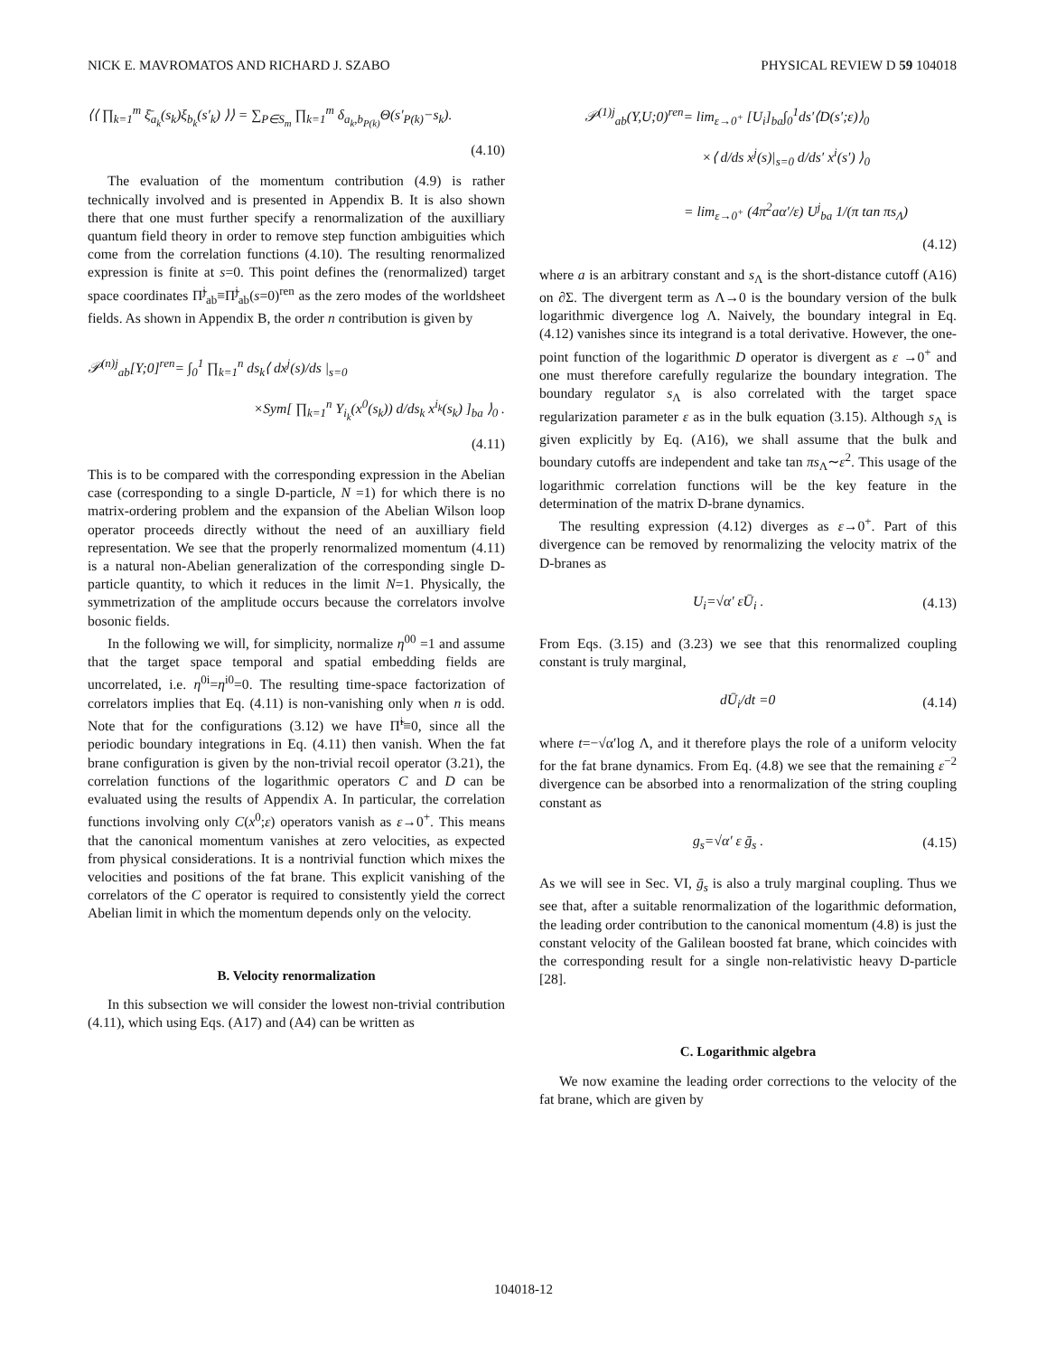NICK E. MAVROMATOS AND RICHARD J. SZABO PHYSICAL REVIEW D 59 104018
⟨⟨ ∏<sub>k=1</sub><sup>m</sup> ξ̄<sub>a<sub>k</sub></sub>(s<sub>k</sub>)ξ<sub>b<sub>k</sub></sub>(s′<sub>k</sub>) ⟩⟩ = ∑<sub>P∈S<sub>m</sub></sub> ∏<sub>k=1</sub><sup>m</sup> δ<sub>a<sub>k</sub>,b<sub>P(k)</sub></sub>Θ(s′<sub>P(k)</sub>−s<sub>k</sub>).
(4.10)
The evaluation of the momentum contribution (4.9) is rather technically involved and is presented in Appendix B. It is also shown there that one must further specify a renormalization of the auxilliary quantum field theory in order to remove step function ambiguities which come from the correlation functions (4.10). The resulting renormalized expression is finite at s=0. This point defines the (renormalized) target space coordinates Π̃<sup>j</sup><sub>ab</sub>≡Π̃<sup>j</sup><sub>ab</sub>(s=0)<sup>ren</sup> as the zero modes of the worldsheet fields. As shown in Appendix B, the order n contribution is given by
𝒫<sup>(n)j</sup><sub>ab</sub>[Y;0]<sup>ren</sup>= ∫<sub>0</sub><sup>1</sup> ∏<sub>k=1</sub><sup>n</sup> ds<sub>k</sub>⟨ dx<sup>j</sup>(s)/ds |<sub>s=0</sub>
×Sym[ ∏<sub>k=1</sub><sup>n</sup> Y<sub>i<sub>k</sub></sub>(x<sup>0</sup>(s<sub>k</sub>)) d/ds<sub>k</sub> x<sup>i<sub>k</sub></sup>(s<sub>k</sub>) ]<sub>ba</sub> ⟩<sub>0</sub> .
(4.11)
This is to be compared with the corresponding expression in the Abelian case (corresponding to a single D-particle, N =1) for which there is no matrix-ordering problem and the expansion of the Abelian Wilson loop operator proceeds directly without the need of an auxilliary field representation. We see that the properly renormalized momentum (4.11) is a natural non-Abelian generalization of the corresponding single D-particle quantity, to which it reduces in the limit N=1. Physically, the symmetrization of the amplitude occurs because the correlators involve bosonic fields.
In the following we will, for simplicity, normalize η<sup>00</sup> =1 and assume that the target space temporal and spatial embedding fields are uncorrelated, i.e. η<sup>0i</sup>=η<sup>i0</sup>=0. The resulting time-space factorization of correlators implies that Eq. (4.11) is non-vanishing only when n is odd. Note that for the configurations (3.12) we have Π̃<sup>i</sup>≡0, since all the periodic boundary integrations in Eq. (4.11) then vanish. When the fat brane configuration is given by the non-trivial recoil operator (3.21), the correlation functions of the logarithmic operators C and D can be evaluated using the results of Appendix A. In particular, the correlation functions involving only C(x<sup>0</sup>;ε) operators vanish as ε→0<sup>+</sup>. This means that the canonical momentum vanishes at zero velocities, as expected from physical considerations. It is a nontrivial function which mixes the velocities and positions of the fat brane. This explicit vanishing of the correlators of the C operator is required to consistently yield the correct Abelian limit in which the momentum depends only on the velocity.
B. Velocity renormalization
In this subsection we will consider the lowest non-trivial contribution (4.11), which using Eqs. (A17) and (A4) can be written as
𝒫<sup>(1)j</sup><sub>ab</sub>(Y,U;0)<sup>ren</sup>= lim<sub>ε→0<sup>+</sup></sub> [U<sub>i</sub>]<sub>ba</sub>∫<sub>0</sub><sup>1</sup>ds′⟨D(s′;ε)⟩<sub>0</sub>
×⟨ d/ds x<sup>j</sup>(s)|<sub>s=0</sub> d/ds′ x<sup>i</sup>(s′) ⟩<sub>0</sub>
= lim<sub>ε→0<sup>+</sup></sub> (4π<sup>2</sup>aα′/ε) U<sup>j</sup><sub>ba</sub> 1/(π tan πs<sub>Λ</sub>)
(4.12)
where a is an arbitrary constant and s<sub>Λ</sub> is the short-distance cutoff (A16) on ∂Σ. The divergent term as Λ→0 is the boundary version of the bulk logarithmic divergence log Λ. Naively, the boundary integral in Eq. (4.12) vanishes since its integrand is a total derivative. However, the one-point function of the logarithmic D operator is divergent as ε →0<sup>+</sup> and one must therefore carefully regularize the boundary integration. The boundary regulator s<sub>Λ</sub> is also correlated with the target space regularization parameter ε as in the bulk equation (3.15). Although s<sub>Λ</sub> is given explicitly by Eq. (A16), we shall assume that the bulk and boundary cutoffs are independent and take tan πs<sub>Λ</sub>∼ε<sup>2</sup>. This usage of the logarithmic correlation functions will be the key feature in the determination of the matrix D-brane dynamics.
The resulting expression (4.12) diverges as ε→0<sup>+</sup>. Part of this divergence can be removed by renormalizing the velocity matrix of the D-branes as
U<sub>i</sub>=√α′ εŪ<sub>i</sub> . (4.13)
From Eqs. (3.15) and (3.23) we see that this renormalized coupling constant is truly marginal,
dŪ<sub>i</sub>/dt =0 (4.14)
where t=−√α′log Λ, and it therefore plays the role of a uniform velocity for the fat brane dynamics. From Eq. (4.8) we see that the remaining ε<sup>−2</sup> divergence can be absorbed into a renormalization of the string coupling constant as
g<sub>s</sub>=√α′ ε ḡ<sub>s</sub> . (4.15)
As we will see in Sec. VI, ḡ<sub>s</sub> is also a truly marginal coupling. Thus we see that, after a suitable renormalization of the logarithmic deformation, the leading order contribution to the canonical momentum (4.8) is just the constant velocity of the Galilean boosted fat brane, which coincides with the corresponding result for a single non-relativistic heavy D-particle [28].
C. Logarithmic algebra
We now examine the leading order corrections to the velocity of the fat brane, which are given by
104018-12